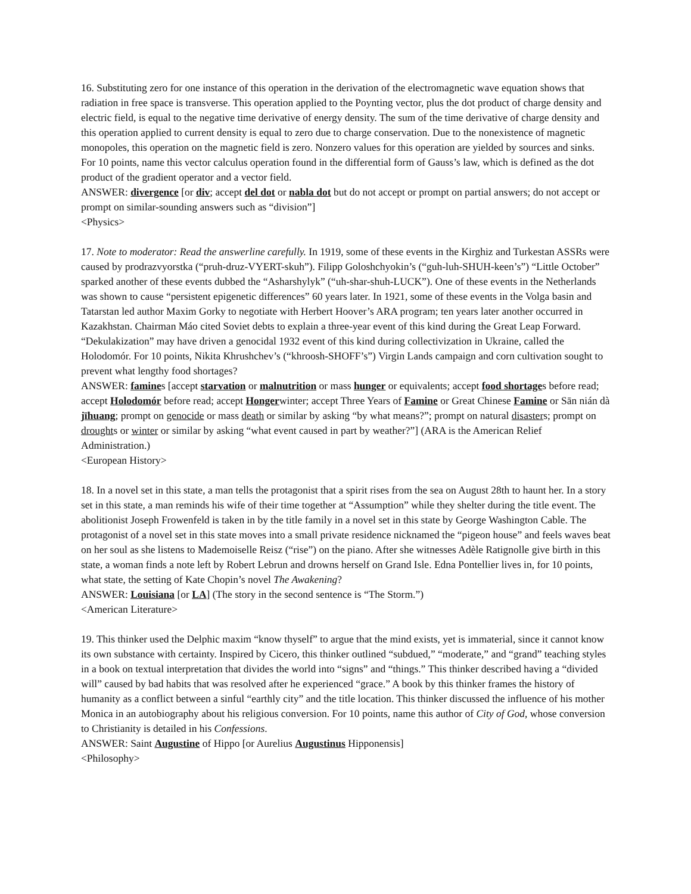16. Substituting zero for one instance of this operation in the derivation of the electromagnetic wave equation shows that radiation in free space is transverse. This operation applied to the Poynting vector, plus the dot product of charge density and electric field, is equal to the negative time derivative of energy density. The sum of the time derivative of charge density and this operation applied to current density is equal to zero due to charge conservation. Due to the nonexistence of magnetic monopoles, this operation on the magnetic field is zero. Nonzero values for this operation are yielded by sources and sinks. For 10 points, name this vector calculus operation found in the differential form of Gauss’s law, which is defined as the dot product of the gradient operator and a vector field.
ANSWER: divergence [or div; accept del dot or nabla dot but do not accept or prompt on partial answers; do not accept or prompt on similar-sounding answers such as “division”]
<Physics>
17. Note to moderator: Read the answerline carefully. In 1919, some of these events in the Kirghiz and Turkestan ASSRs were caused by prodrazvyorstka (“pruh-druz-VYERT-skuh”). Filipp Goloshchyokin’s (“guh-luh-SHUH-keen’s”) “Little October” sparked another of these events dubbed the “Asharshylyk” (“uh-shar-shuh-LUCK”). One of these events in the Netherlands was shown to cause “persistent epigenetic differences” 60 years later. In 1921, some of these events in the Volga basin and Tatarstan led author Maxim Gorky to negotiate with Herbert Hoover’s ARA program; ten years later another occurred in Kazakhstan. Chairman Máo cited Soviet debts to explain a three-year event of this kind during the Great Leap Forward. “Dekulakization” may have driven a genocidal 1932 event of this kind during collectivization in Ukraine, called the Holodomór. For 10 points, Nikita Khrushchev’s (“khroosh-SHOFF’s”) Virgin Lands campaign and corn cultivation sought to prevent what lengthy food shortages?
ANSWER: famines [accept starvation or malnutrition or mass hunger or equivalents; accept food shortages before read; accept Holodomór before read; accept Hongerwinter; accept Three Years of Famine or Great Chinese Famine or Sān nián dà jīhuang; prompt on genocide or mass death or similar by asking “by what means?”; prompt on natural disasters; prompt on droughts or winter or similar by asking “what event caused in part by weather?”] (ARA is the American Relief Administration.)
<European History>
18. In a novel set in this state, a man tells the protagonist that a spirit rises from the sea on August 28th to haunt her. In a story set in this state, a man reminds his wife of their time together at “Assumption” while they shelter during the title event. The abolitionist Joseph Frowenfeld is taken in by the title family in a novel set in this state by George Washington Cable. The protagonist of a novel set in this state moves into a small private residence nicknamed the “pigeon house” and feels waves beat on her soul as she listens to Mademoiselle Reisz (“rise”) on the piano. After she witnesses Adèle Ratignolle give birth in this state, a woman finds a note left by Robert Lebrun and drowns herself on Grand Isle. Edna Pontellier lives in, for 10 points, what state, the setting of Kate Chopin’s novel The Awakening?
ANSWER: Louisiana [or LA] (The story in the second sentence is “The Storm.”)
<American Literature>
19. This thinker used the Delphic maxim “know thyself” to argue that the mind exists, yet is immaterial, since it cannot know its own substance with certainty. Inspired by Cicero, this thinker outlined “subdued,” “moderate,” and “grand” teaching styles in a book on textual interpretation that divides the world into “signs” and “things.” This thinker described having a “divided will” caused by bad habits that was resolved after he experienced “grace.” A book by this thinker frames the history of humanity as a conflict between a sinful “earthly city” and the title location. This thinker discussed the influence of his mother Monica in an autobiography about his religious conversion. For 10 points, name this author of City of God, whose conversion to Christianity is detailed in his Confessions.
ANSWER: Saint Augustine of Hippo [or Aurelius Augustinus Hipponensis]
<Philosophy>